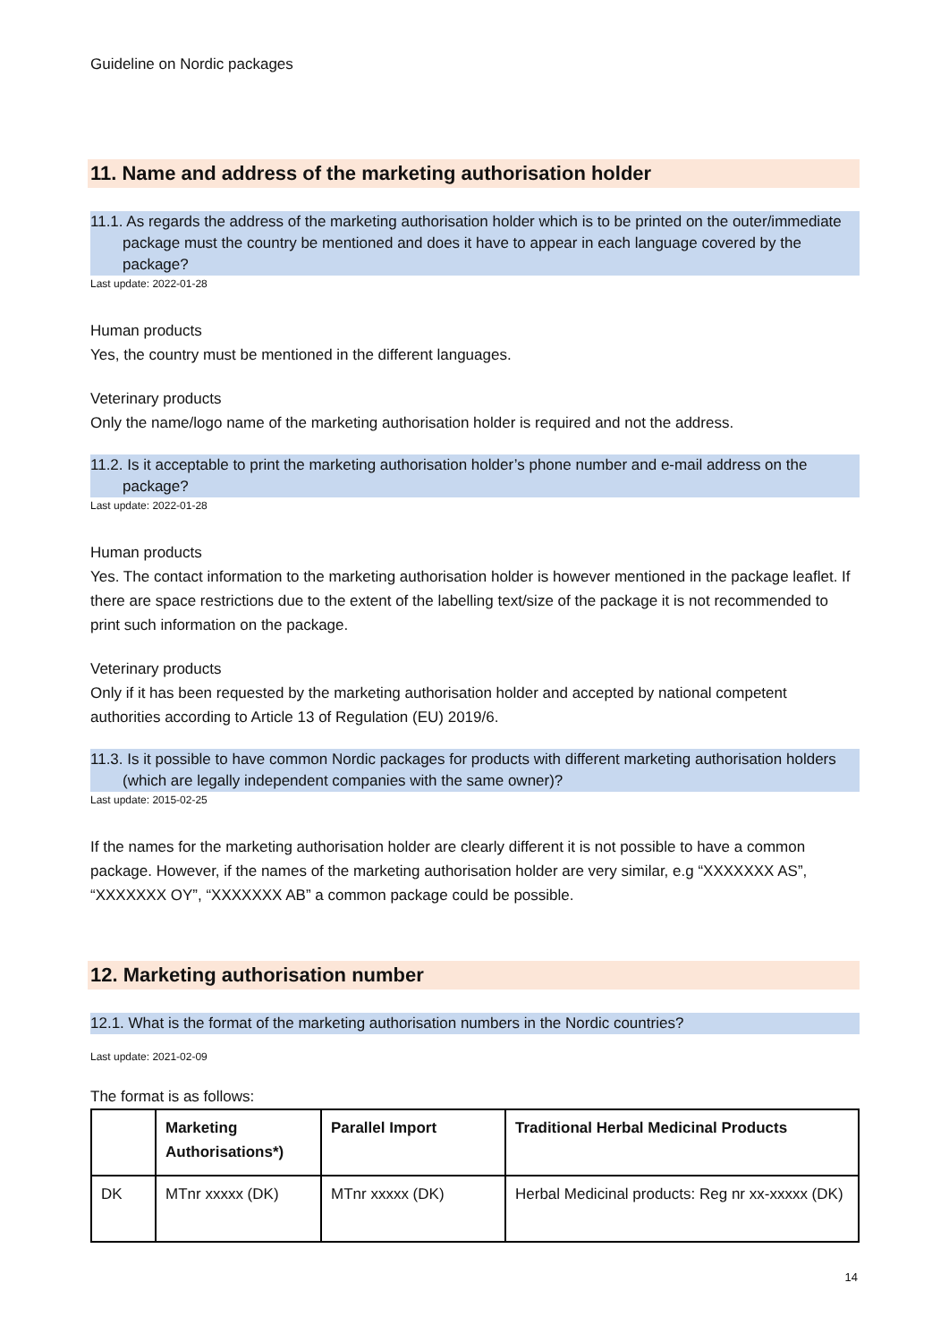Guideline on Nordic packages
11. Name and address of the marketing authorisation holder
11.1. As regards the address of the marketing authorisation holder which is to be printed on the outer/immediate package must the country be mentioned and does it have to appear in each language covered by the package?
Last update: 2022-01-28
Human products
Yes, the country must be mentioned in the different languages.
Veterinary products
Only the name/logo name of the marketing authorisation holder is required and not the address.
11.2. Is it acceptable to print the marketing authorisation holder’s phone number and e-mail address on the package?
Last update: 2022-01-28
Human products
Yes. The contact information to the marketing authorisation holder is however mentioned in the package leaflet. If there are space restrictions due to the extent of the labelling text/size of the package it is not recommended to print such information on the package.
Veterinary products
Only if it has been requested by the marketing authorisation holder and accepted by national competent authorities according to Article 13 of Regulation (EU) 2019/6.
11.3. Is it possible to have common Nordic packages for products with different marketing authorisation holders (which are legally independent companies with the same owner)?
Last update: 2015-02-25
If the names for the marketing authorisation holder are clearly different it is not possible to have a common package. However, if the names of the marketing authorisation holder are very similar, e.g “XXXXXXX AS”, “XXXXXXX OY”, “XXXXXXX AB” a common package could be possible.
12. Marketing authorisation number
12.1. What is the format of the marketing authorisation numbers in the Nordic countries?
Last update: 2021-02-09
The format is as follows:
| | Marketing Authorisations*) | Parallel Import | Traditional Herbal Medicinal Products |
| --- | --- | --- | --- |
| DK | MTnr xxxxx (DK) | MTnr xxxxx (DK) | Herbal Medicinal products: Reg nr xx-xxxxx (DK) |
14